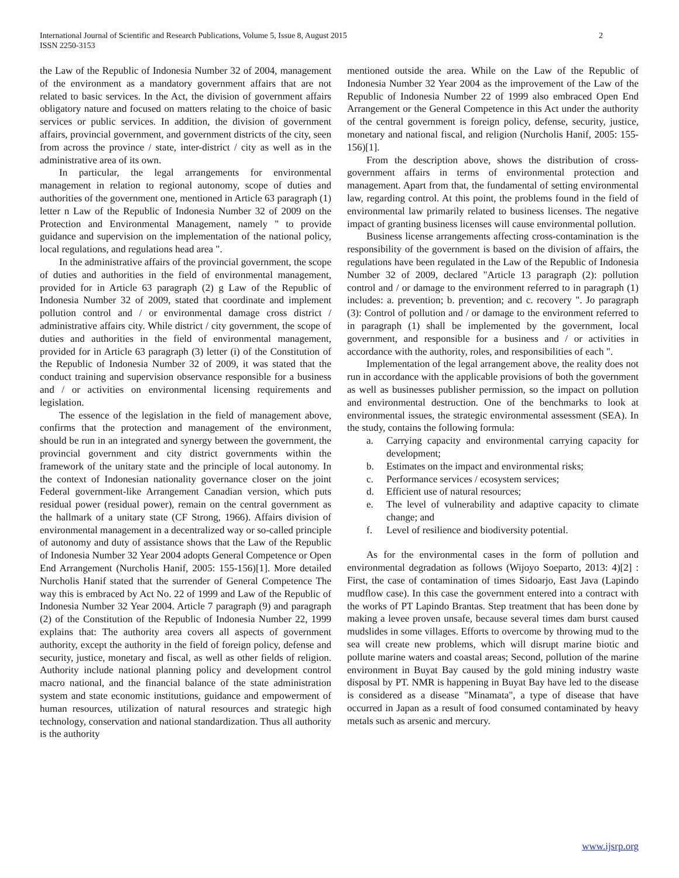International Journal of Scientific and Research Publications, Volume 5, Issue 8, August 2015
ISSN 2250-3153
2
the Law of the Republic of Indonesia Number 32 of 2004, management of the environment as a mandatory government affairs that are not related to basic services. In the Act, the division of government affairs obligatory nature and focused on matters relating to the choice of basic services or public services. In addition, the division of government affairs, provincial government, and government districts of the city, seen from across the province / state, inter-district / city as well as in the administrative area of its own.
In particular, the legal arrangements for environmental management in relation to regional autonomy, scope of duties and authorities of the government one, mentioned in Article 63 paragraph (1) letter n Law of the Republic of Indonesia Number 32 of 2009 on the Protection and Environmental Management, namely " to provide guidance and supervision on the implementation of the national policy, local regulations, and regulations head area ".
In the administrative affairs of the provincial government, the scope of duties and authorities in the field of environmental management, provided for in Article 63 paragraph (2) g Law of the Republic of Indonesia Number 32 of 2009, stated that coordinate and implement pollution control and / or environmental damage cross district / administrative affairs city. While district / city government, the scope of duties and authorities in the field of environmental management, provided for in Article 63 paragraph (3) letter (i) of the Constitution of the Republic of Indonesia Number 32 of 2009, it was stated that the conduct training and supervision observance responsible for a business and / or activities on environmental licensing requirements and legislation.
The essence of the legislation in the field of management above, confirms that the protection and management of the environment, should be run in an integrated and synergy between the government, the provincial government and city district governments within the framework of the unitary state and the principle of local autonomy. In the context of Indonesian nationality governance closer on the joint Federal government-like Arrangement Canadian version, which puts residual power (residual power), remain on the central government as the hallmark of a unitary state (CF Strong, 1966). Affairs division of environmental management in a decentralized way or so-called principle of autonomy and duty of assistance shows that the Law of the Republic of Indonesia Number 32 Year 2004 adopts General Competence or Open End Arrangement (Nurcholis Hanif, 2005: 155-156)[1]. More detailed Nurcholis Hanif stated that the surrender of General Competence The way this is embraced by Act No. 22 of 1999 and Law of the Republic of Indonesia Number 32 Year 2004. Article 7 paragraph (9) and paragraph (2) of the Constitution of the Republic of Indonesia Number 22, 1999 explains that: The authority area covers all aspects of government authority, except the authority in the field of foreign policy, defense and security, justice, monetary and fiscal, as well as other fields of religion. Authority include national planning policy and development control macro national, and the financial balance of the state administration system and state economic institutions, guidance and empowerment of human resources, utilization of natural resources and strategic high technology, conservation and national standardization. Thus all authority is the authority
mentioned outside the area. While on the Law of the Republic of Indonesia Number 32 Year 2004 as the improvement of the Law of the Republic of Indonesia Number 22 of 1999 also embraced Open End Arrangement or the General Competence in this Act under the authority of the central government is foreign policy, defense, security, justice, monetary and national fiscal, and religion (Nurcholis Hanif, 2005: 155-156)[1].
From the description above, shows the distribution of cross-government affairs in terms of environmental protection and management. Apart from that, the fundamental of setting environmental law, regarding control. At this point, the problems found in the field of environmental law primarily related to business licenses. The negative impact of granting business licenses will cause environmental pollution.
Business license arrangements affecting cross-contamination is the responsibility of the government is based on the division of affairs, the regulations have been regulated in the Law of the Republic of Indonesia Number 32 of 2009, declared "Article 13 paragraph (2): pollution control and / or damage to the environment referred to in paragraph (1) includes: a. prevention; b. prevention; and c. recovery ". Jo paragraph (3): Control of pollution and / or damage to the environment referred to in paragraph (1) shall be implemented by the government, local government, and responsible for a business and / or activities in accordance with the authority, roles, and responsibilities of each ".
Implementation of the legal arrangement above, the reality does not run in accordance with the applicable provisions of both the government as well as businesses publisher permission, so the impact on pollution and environmental destruction. One of the benchmarks to look at environmental issues, the strategic environmental assessment (SEA). In the study, contains the following formula:
a. Carrying capacity and environmental carrying capacity for development;
b. Estimates on the impact and environmental risks;
c. Performance services / ecosystem services;
d. Efficient use of natural resources;
e. The level of vulnerability and adaptive capacity to climate change; and
f. Level of resilience and biodiversity potential.
As for the environmental cases in the form of pollution and environmental degradation as follows (Wijoyo Soeparto, 2013: 4)[2] : First, the case of contamination of times Sidoarjo, East Java (Lapindo mudflow case). In this case the government entered into a contract with the works of PT Lapindo Brantas. Step treatment that has been done by making a levee proven unsafe, because several times dam burst caused mudslides in some villages. Efforts to overcome by throwing mud to the sea will create new problems, which will disrupt marine biotic and pollute marine waters and coastal areas; Second, pollution of the marine environment in Buyat Bay caused by the gold mining industry waste disposal by PT. NMR is happening in Buyat Bay have led to the disease is considered as a disease "Minamata", a type of disease that have occurred in Japan as a result of food consumed contaminated by heavy metals such as arsenic and mercury.
www.ijsrp.org